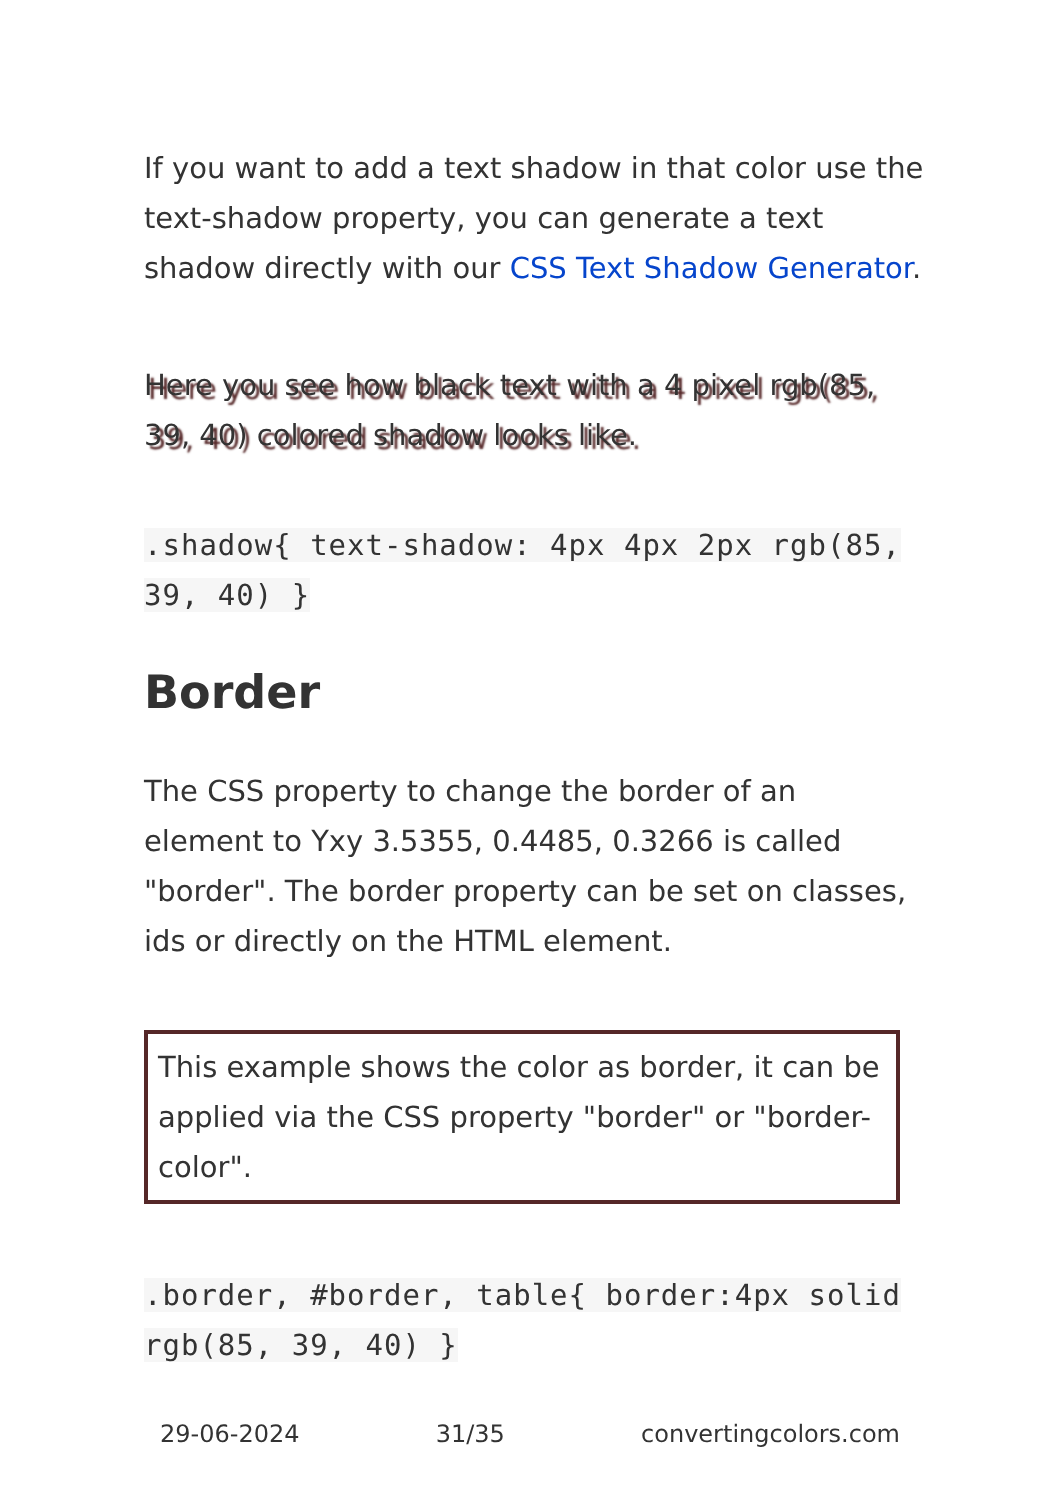If you want to add a text shadow in that color use the text-shadow property, you can generate a text shadow directly with our CSS Text Shadow Generator.
Here you see how black text with a 4 pixel rgb(85, 39, 40) colored shadow looks like.
.shadow{ text-shadow: 4px 4px 2px rgb(85, 39, 40) }
Border
The CSS property to change the border of an element to Yxy 3.5355, 0.4485, 0.3266 is called "border". The border property can be set on classes, ids or directly on the HTML element.
This example shows the color as border, it can be applied via the CSS property "border" or "border-color".
.border, #border, table{ border:4px solid rgb(85, 39, 40) }
29-06-2024 31/35 convertingcolors.com